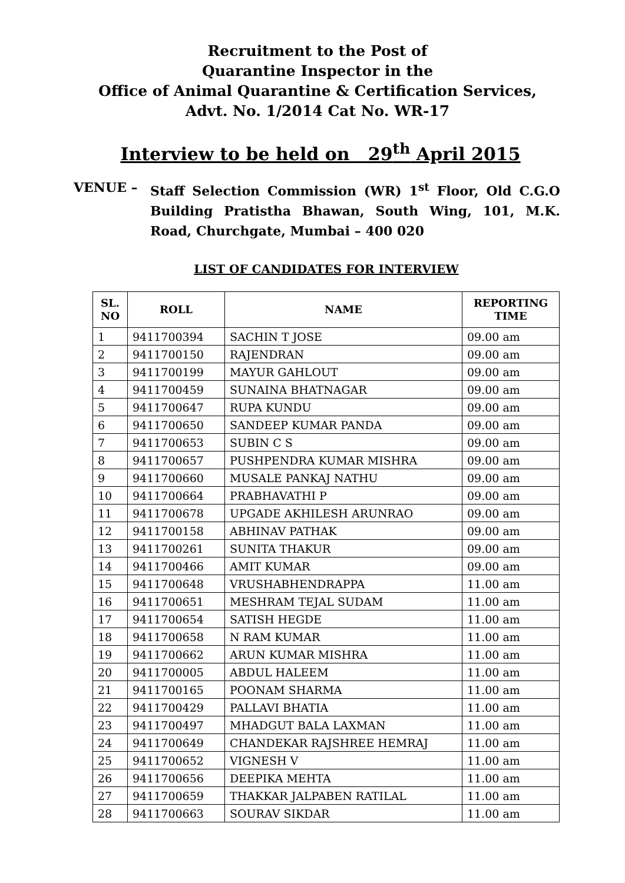Recruitment to the Post of
Quarantine Inspector in the
Office of Animal Quarantine & Certification Services,
Advt. No. 1/2014 Cat No. WR-17
Interview to be held on 29<sup>th</sup> April 2015
VENUE – Staff Selection Commission (WR) 1<sup>st</sup> Floor, Old C.G.O Building Pratistha Bhawan, South Wing, 101, M.K. Road, Churchgate, Mumbai – 400 020
LIST OF CANDIDATES FOR INTERVIEW
| SL. NO | ROLL | NAME | REPORTING TIME |
| --- | --- | --- | --- |
| 1 | 9411700394 | SACHIN T JOSE | 09.00 am |
| 2 | 9411700150 | RAJENDRAN | 09.00 am |
| 3 | 9411700199 | MAYUR GAHLOUT | 09.00 am |
| 4 | 9411700459 | SUNAINA BHATNAGAR | 09.00 am |
| 5 | 9411700647 | RUPA KUNDU | 09.00 am |
| 6 | 9411700650 | SANDEEP KUMAR PANDA | 09.00 am |
| 7 | 9411700653 | SUBIN C S | 09.00 am |
| 8 | 9411700657 | PUSHPENDRA KUMAR MISHRA | 09.00 am |
| 9 | 9411700660 | MUSALE PANKAJ NATHU | 09.00 am |
| 10 | 9411700664 | PRABHAVATHI P | 09.00 am |
| 11 | 9411700678 | UPGADE AKHILESH ARUNRAO | 09.00 am |
| 12 | 9411700158 | ABHINAV PATHAK | 09.00 am |
| 13 | 9411700261 | SUNITA THAKUR | 09.00 am |
| 14 | 9411700466 | AMIT KUMAR | 09.00 am |
| 15 | 9411700648 | VRUSHABHENDRAPPA | 11.00 am |
| 16 | 9411700651 | MESHRAM TEJAL SUDAM | 11.00 am |
| 17 | 9411700654 | SATISH HEGDE | 11.00 am |
| 18 | 9411700658 | N RAM KUMAR | 11.00 am |
| 19 | 9411700662 | ARUN KUMAR MISHRA | 11.00 am |
| 20 | 9411700005 | ABDUL HALEEM | 11.00 am |
| 21 | 9411700165 | POONAM SHARMA | 11.00 am |
| 22 | 9411700429 | PALLAVI BHATIA | 11.00 am |
| 23 | 9411700497 | MHADGUT BALA LAXMAN | 11.00 am |
| 24 | 9411700649 | CHANDEKAR RAJSHREE HEMRAJ | 11.00 am |
| 25 | 9411700652 | VIGNESH V | 11.00 am |
| 26 | 9411700656 | DEEPIKA MEHTA | 11.00 am |
| 27 | 9411700659 | THAKKAR JALPABEN RATILAL | 11.00 am |
| 28 | 9411700663 | SOURAV SIKDAR | 11.00 am |